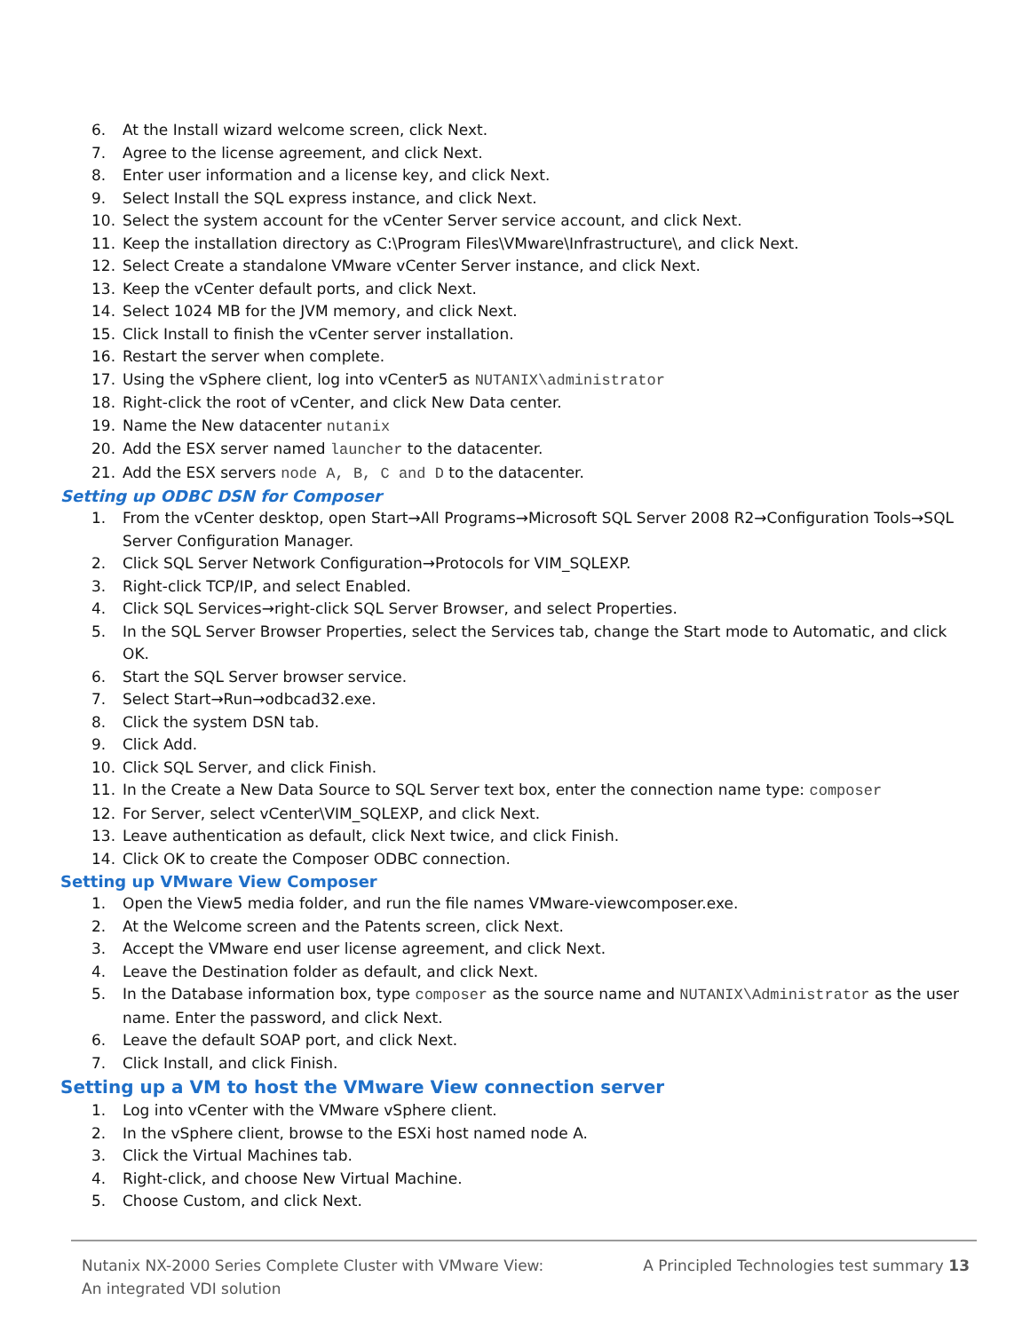6. At the Install wizard welcome screen, click Next.
7. Agree to the license agreement, and click Next.
8. Enter user information and a license key, and click Next.
9. Select Install the SQL express instance, and click Next.
10. Select the system account for the vCenter Server service account, and click Next.
11. Keep the installation directory as C:\Program Files\VMware\Infrastructure\, and click Next.
12. Select Create a standalone VMware vCenter Server instance, and click Next.
13. Keep the vCenter default ports, and click Next.
14. Select 1024 MB for the JVM memory, and click Next.
15. Click Install to finish the vCenter server installation.
16. Restart the server when complete.
17. Using the vSphere client, log into vCenter5 as NUTANIX\administrator
18. Right-click the root of vCenter, and click New Data center.
19. Name the New datacenter nutanix
20. Add the ESX server named launcher to the datacenter.
21. Add the ESX servers node A, B, C and D to the datacenter.
Setting up ODBC DSN for Composer
1. From the vCenter desktop, open Start→All Programs→Microsoft SQL Server 2008 R2→Configuration Tools→SQL Server Configuration Manager.
2. Click SQL Server Network Configuration→Protocols for VIM_SQLEXP.
3. Right-click TCP/IP, and select Enabled.
4. Click SQL Services→right-click SQL Server Browser, and select Properties.
5. In the SQL Server Browser Properties, select the Services tab, change the Start mode to Automatic, and click OK.
6. Start the SQL Server browser service.
7. Select Start→Run→odbcad32.exe.
8. Click the system DSN tab.
9. Click Add.
10. Click SQL Server, and click Finish.
11. In the Create a New Data Source to SQL Server text box, enter the connection name type: composer
12. For Server, select vCenter\VIM_SQLEXP, and click Next.
13. Leave authentication as default, click Next twice, and click Finish.
14. Click OK to create the Composer ODBC connection.
Setting up VMware View Composer
1. Open the View5 media folder, and run the file names VMware-viewcomposer.exe.
2. At the Welcome screen and the Patents screen, click Next.
3. Accept the VMware end user license agreement, and click Next.
4. Leave the Destination folder as default, and click Next.
5. In the Database information box, type composer as the source name and NUTANIX\Administrator as the user name. Enter the password, and click Next.
6. Leave the default SOAP port, and click Next.
7. Click Install, and click Finish.
Setting up a VM to host the VMware View connection server
1. Log into vCenter with the VMware vSphere client.
2. In the vSphere client, browse to the ESXi host named node A.
3. Click the Virtual Machines tab.
4. Right-click, and choose New Virtual Machine.
5. Choose Custom, and click Next.
Nutanix NX-2000 Series Complete Cluster with VMware View:
An integrated VDI solution
A Principled Technologies test summary 13